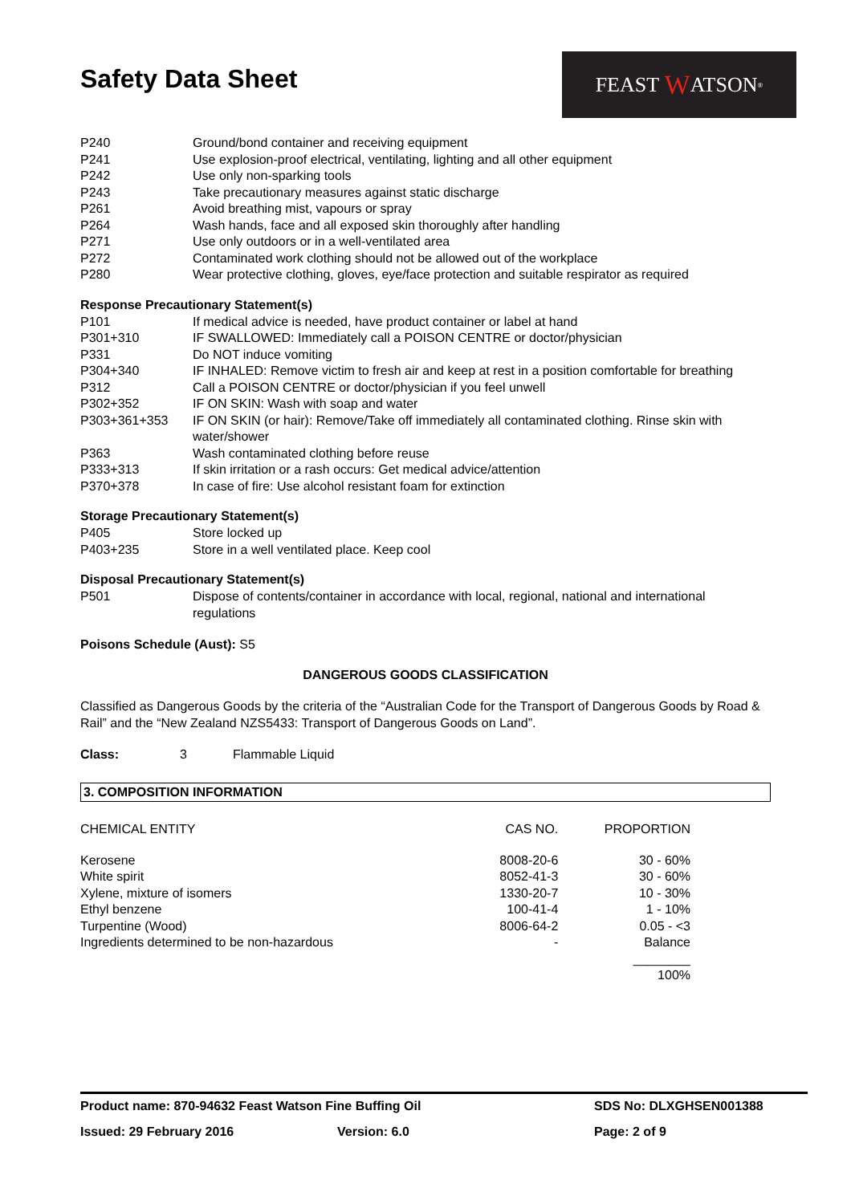Safety Data Sheet
FEAST W ATSON<sup>®</sup>
| P240 | Ground/bond container and receiving equipment |
| P241 | Use explosion-proof electrical, ventilating, lighting and all other equipment |
| P242 | Use only non-sparking tools |
| P243 | Take precautionary measures against static discharge |
| P261 | Avoid breathing mist, vapours or spray |
| P264 | Wash hands, face and all exposed skin thoroughly after handling |
| P271 | Use only outdoors or in a well-ventilated area |
| P272 | Contaminated work clothing should not be allowed out of the workplace |
| P280 | Wear protective clothing, gloves, eye/face protection and suitable respirator as required |
Response Precautionary Statement(s)
| P101 | If medical advice is needed, have product container or label at hand |
| P301+310 | IF SWALLOWED: Immediately call a POISON CENTRE or doctor/physician |
| P331 | Do NOT induce vomiting |
| P304+340 | IF INHALED: Remove victim to fresh air and keep at rest in a position comfortable for breathing |
| P312 | Call a POISON CENTRE or doctor/physician if you feel unwell |
| P302+352 | IF ON SKIN: Wash with soap and water |
| P303+361+353 | IF ON SKIN (or hair): Remove/Take off immediately all contaminated clothing. Rinse skin with water/shower |
| P363 | Wash contaminated clothing before reuse |
| P333+313 | If skin irritation or a rash occurs: Get medical advice/attention |
| P370+378 | In case of fire: Use alcohol resistant foam for extinction |
Storage Precautionary Statement(s)
| P405 | Store locked up |
| P403+235 | Store in a well ventilated place. Keep cool |
Disposal Precautionary Statement(s)
| P501 | Dispose of contents/container in accordance with local, regional, national and international regulations |
Poisons Schedule (Aust): S5
DANGEROUS GOODS CLASSIFICATION
Classified as Dangerous Goods by the criteria of the “Australian Code for the Transport of Dangerous Goods by Road & Rail” and the “New Zealand NZS5433: Transport of Dangerous Goods on Land”.
Class: 3 Flammable Liquid
3. COMPOSITION INFORMATION
| CHEMICAL ENTITY | CAS NO. | PROPORTION |
| --- | --- | --- |
| Kerosene | 8008-20-6 | 30 - 60% |
| White spirit | 8052-41-3 | 30 - 60% |
| Xylene, mixture of isomers | 1330-20-7 | 10 - 30% |
| Ethyl benzene | 100-41-4 | 1 - 10% |
| Turpentine (Wood) | 8006-64-2 | 0.05 - <3 |
| Ingredients determined to be non-hazardous | - | Balance |
| | | ________ 100% |
Product name: 870-94632 Feast Watson Fine Buffing Oil SDS No: DLXGHSEN001388
Issued: 29 February 2016 Version: 6.0 Page: 2 of 9